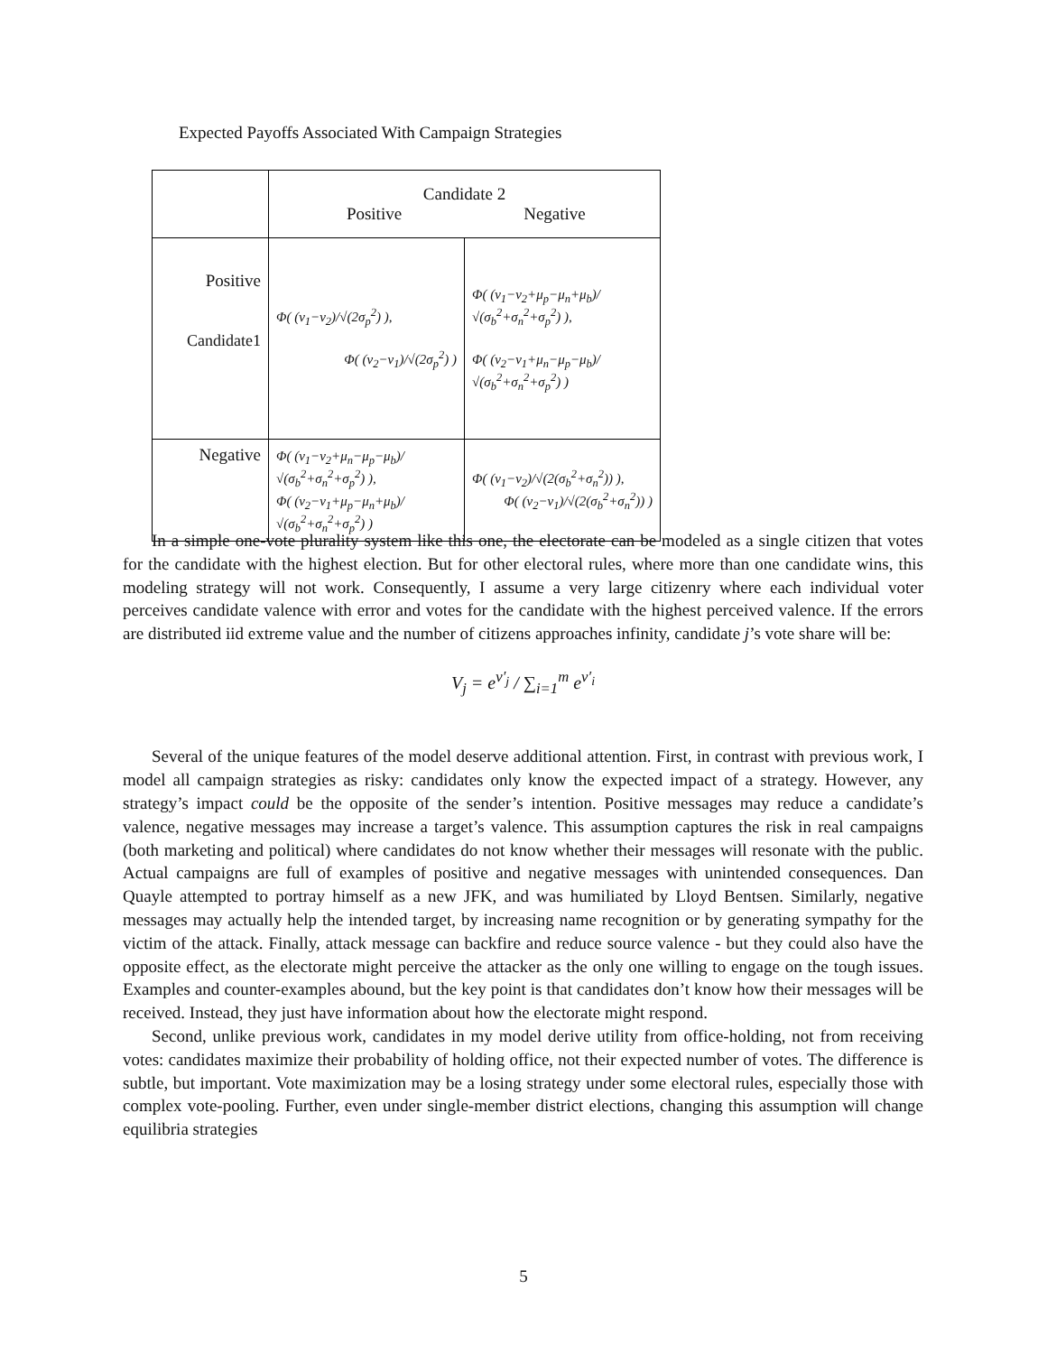Expected Payoffs Associated With Campaign Strategies
| | Candidate 2 Positive Negative | |
| --- | --- | --- |
| Positive Candidate1 | Φ( (v<sub>1</sub>−v<sub>2</sub>)/√(2σ<sub>p</sub><sup>2</sup>) ), Φ( (v<sub>2</sub>−v<sub>1</sub>)/√(2σ<sub>p</sub><sup>2</sup>) ) | Φ( (v<sub>1</sub>−v<sub>2</sub>+μ<sub>p</sub>−μ<sub>n</sub>+μ<sub>b</sub>)/√(σ<sub>b</sub><sup>2</sup>+σ<sub>n</sub><sup>2</sup>+σ<sub>p</sub><sup>2</sup>) ), Φ( (v<sub>2</sub>−v<sub>1</sub>+μ<sub>n</sub>−μ<sub>p</sub>−μ<sub>b</sub>)/√(σ<sub>b</sub><sup>2</sup>+σ<sub>n</sub><sup>2</sup>+σ<sub>p</sub><sup>2</sup>) ) |
| Negative | Φ( (v<sub>1</sub>−v<sub>2</sub>+μ<sub>n</sub>−μ<sub>p</sub>−μ<sub>b</sub>)/√(σ<sub>b</sub><sup>2</sup>+σ<sub>n</sub><sup>2</sup>+σ<sub>p</sub><sup>2</sup>) ), Φ( (v<sub>2</sub>−v<sub>1</sub>+μ<sub>p</sub>−μ<sub>n</sub>+μ<sub>b</sub>)/√(σ<sub>b</sub><sup>2</sup>+σ<sub>n</sub><sup>2</sup>+σ<sub>p</sub><sup>2</sup>) ) | Φ( (v<sub>1</sub>−v<sub>2</sub>)/√(2(σ<sub>b</sub><sup>2</sup>+σ<sub>n</sub><sup>2</sup>)) ), Φ( (v<sub>2</sub>−v<sub>1</sub>)/√(2(σ<sub>b</sub><sup>2</sup>+σ<sub>n</sub><sup>2</sup>)) ) |
In a simple one-vote plurality system like this one, the electorate can be modeled as a single citizen that votes for the candidate with the highest election. But for other electoral rules, where more than one candidate wins, this modeling strategy will not work. Consequently, I assume a very large citizenry where each individual voter perceives candidate valence with error and votes for the candidate with the highest perceived valence. If the errors are distributed iid extreme value and the number of citizens approaches infinity, candidate j’s vote share will be:
V<sub>j</sub> = e<sup>v′<sub>j</sub></sup> / ∑<sub>i=1</sub><sup>m</sup> e<sup>v′<sub>i</sub></sup>
Several of the unique features of the model deserve additional attention. First, in contrast with previous work, I model all campaign strategies as risky: candidates only know the expected impact of a strategy. However, any strategy’s impact could be the opposite of the sender’s intention. Positive messages may reduce a candidate’s valence, negative messages may increase a target’s valence. This assumption captures the risk in real campaigns (both marketing and political) where candidates do not know whether their messages will resonate with the public. Actual campaigns are full of examples of positive and negative messages with unintended consequences. Dan Quayle attempted to portray himself as a new JFK, and was humiliated by Lloyd Bentsen. Similarly, negative messages may actually help the intended target, by increasing name recognition or by generating sympathy for the victim of the attack. Finally, attack message can backfire and reduce source valence - but they could also have the opposite effect, as the electorate might perceive the attacker as the only one willing to engage on the tough issues. Examples and counter-examples abound, but the key point is that candidates don’t know how their messages will be received. Instead, they just have information about how the electorate might respond.
Second, unlike previous work, candidates in my model derive utility from office-holding, not from receiving votes: candidates maximize their probability of holding office, not their expected number of votes. The difference is subtle, but important. Vote maximization may be a losing strategy under some electoral rules, especially those with complex vote-pooling. Further, even under single-member district elections, changing this assumption will change equilibria strategies
5